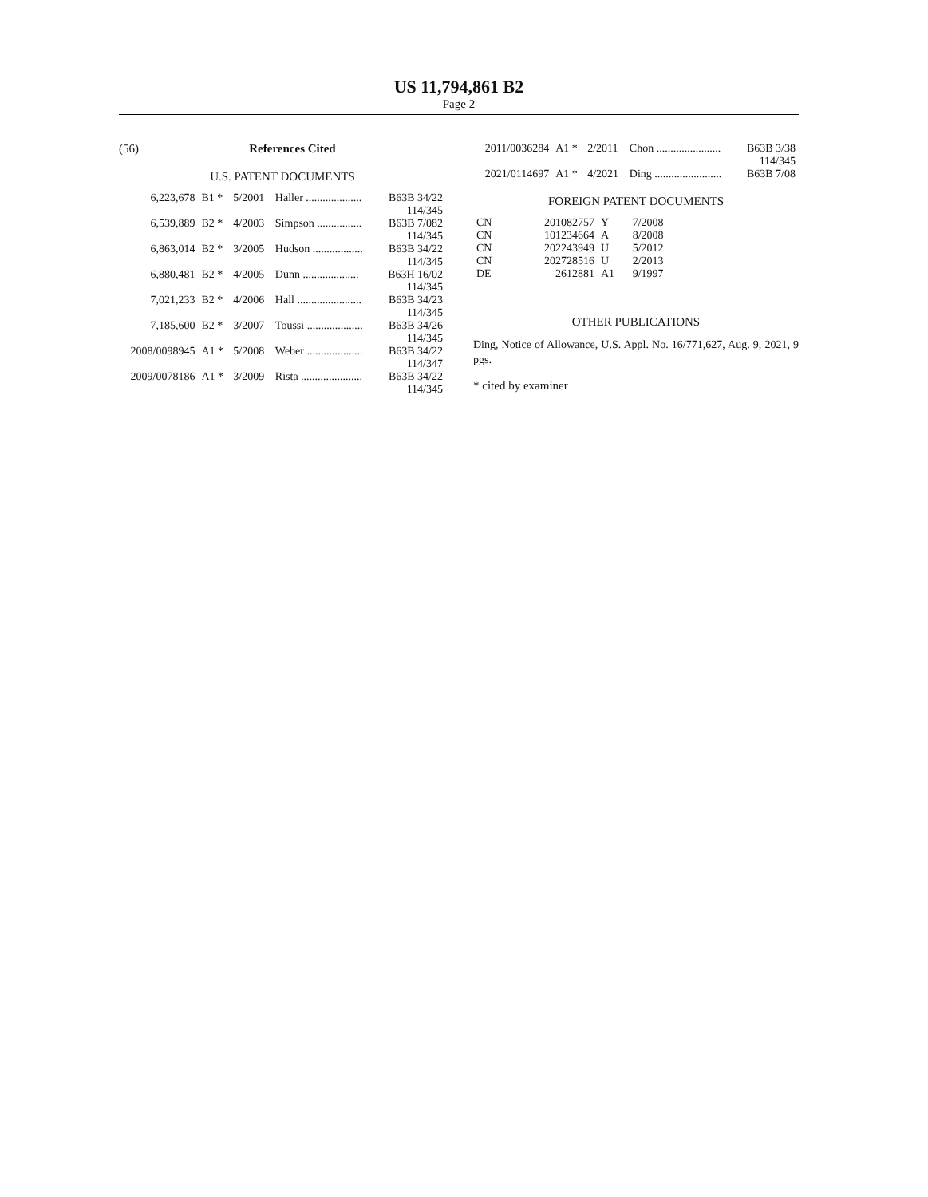US 11,794,861 B2
Page 2
(56) References Cited
U.S. PATENT DOCUMENTS
| 6,223,678 | B1 * | 5/2001 | Haller .................... | B63B 34/22 114/345 |
| 6,539,889 | B2 * | 4/2003 | Simpson ................ | B63B 7/082 114/345 |
| 6,863,014 | B2 * | 3/2005 | Hudson .................. | B63B 34/22 114/345 |
| 6,880,481 | B2 * | 4/2005 | Dunn .................... | B63H 16/02 114/345 |
| 7,021,233 | B2 * | 4/2006 | Hall ....................... | B63B 34/23 114/345 |
| 7,185,600 | B2 * | 3/2007 | Toussi .................... | B63B 34/26 114/345 |
| 2008/0098945 | A1 * | 5/2008 | Weber .................... | B63B 34/22 114/347 |
| 2009/0078186 | A1 * | 3/2009 | Rista ...................... | B63B 34/22 114/345 |
| 2011/0036284 | A1 * | 2/2011 | Chon ....................... | B63B 3/38 114/345 |
| 2021/0114697 | A1 * | 4/2021 | Ding ........................ | B63B 7/08 |
FOREIGN PATENT DOCUMENTS
| CN | 201082757 | Y | 7/2008 |
| CN | 101234664 | A | 8/2008 |
| CN | 202243949 | U | 5/2012 |
| CN | 202728516 | U | 2/2013 |
| DE | 2612881 | A1 | 9/1997 |
OTHER PUBLICATIONS
Ding, Notice of Allowance, U.S. Appl. No. 16/771,627, Aug. 9, 2021, 9 pgs.
* cited by examiner